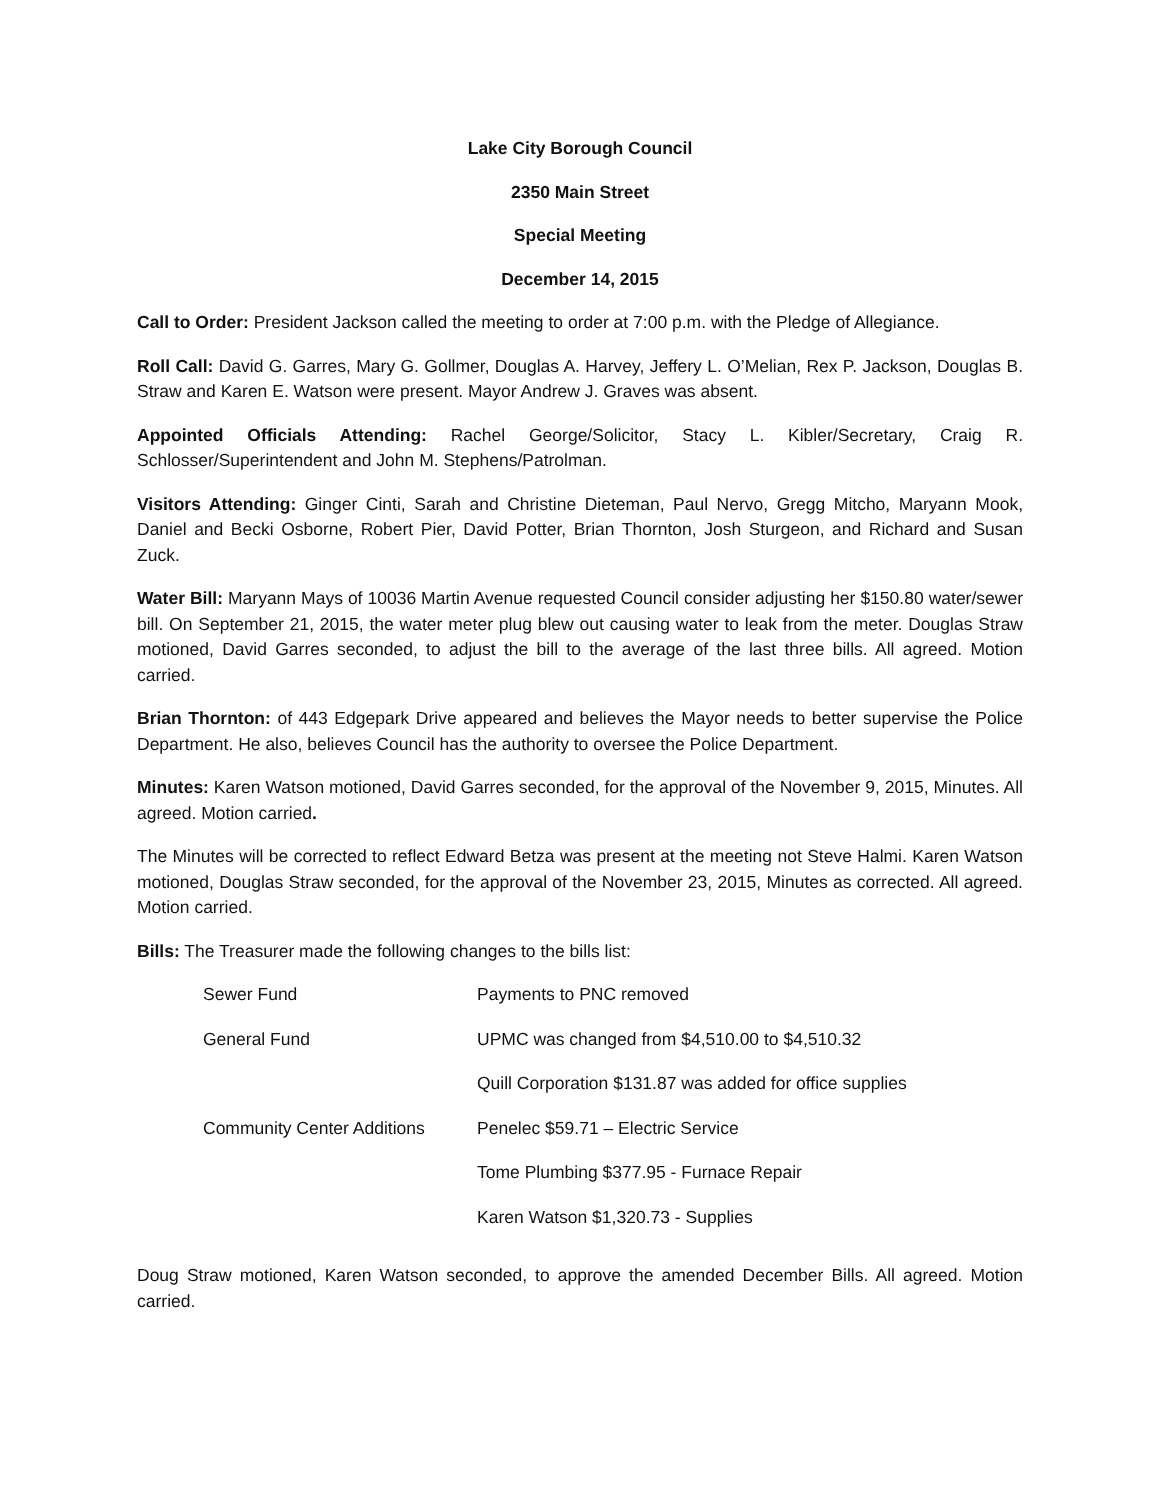Lake City Borough Council
2350 Main Street
Special Meeting
December 14, 2015
Call to Order: President Jackson called the meeting to order at 7:00 p.m. with the Pledge of Allegiance.
Roll Call: David G. Garres, Mary G. Gollmer, Douglas A. Harvey, Jeffery L. O’Melian, Rex P. Jackson, Douglas B. Straw and Karen E. Watson were present. Mayor Andrew J. Graves was absent.
Appointed Officials Attending: Rachel George/Solicitor, Stacy L. Kibler/Secretary, Craig R. Schlosser/Superintendent and John M. Stephens/Patrolman.
Visitors Attending: Ginger Cinti, Sarah and Christine Dieteman, Paul Nervo, Gregg Mitcho, Maryann Mook, Daniel and Becki Osborne, Robert Pier, David Potter, Brian Thornton, Josh Sturgeon, and Richard and Susan Zuck.
Water Bill: Maryann Mays of 10036 Martin Avenue requested Council consider adjusting her $150.80 water/sewer bill. On September 21, 2015, the water meter plug blew out causing water to leak from the meter. Douglas Straw motioned, David Garres seconded, to adjust the bill to the average of the last three bills. All agreed. Motion carried.
Brian Thornton: of 443 Edgepark Drive appeared and believes the Mayor needs to better supervise the Police Department. He also, believes Council has the authority to oversee the Police Department.
Minutes: Karen Watson motioned, David Garres seconded, for the approval of the November 9, 2015, Minutes. All agreed. Motion carried.
The Minutes will be corrected to reflect Edward Betza was present at the meeting not Steve Halmi. Karen Watson motioned, Douglas Straw seconded, for the approval of the November 23, 2015, Minutes as corrected. All agreed. Motion carried.
Bills: The Treasurer made the following changes to the bills list:
| Sewer Fund | Payments to PNC removed |
| General Fund | UPMC was changed from $4,510.00 to $4,510.32 |
| | Quill Corporation $131.87 was added for office supplies |
| Community Center Additions | Penelec $59.71 – Electric Service |
| | Tome Plumbing $377.95 - Furnace Repair |
| | Karen Watson $1,320.73 - Supplies |
Doug Straw motioned, Karen Watson seconded, to approve the amended December Bills. All agreed. Motion carried.